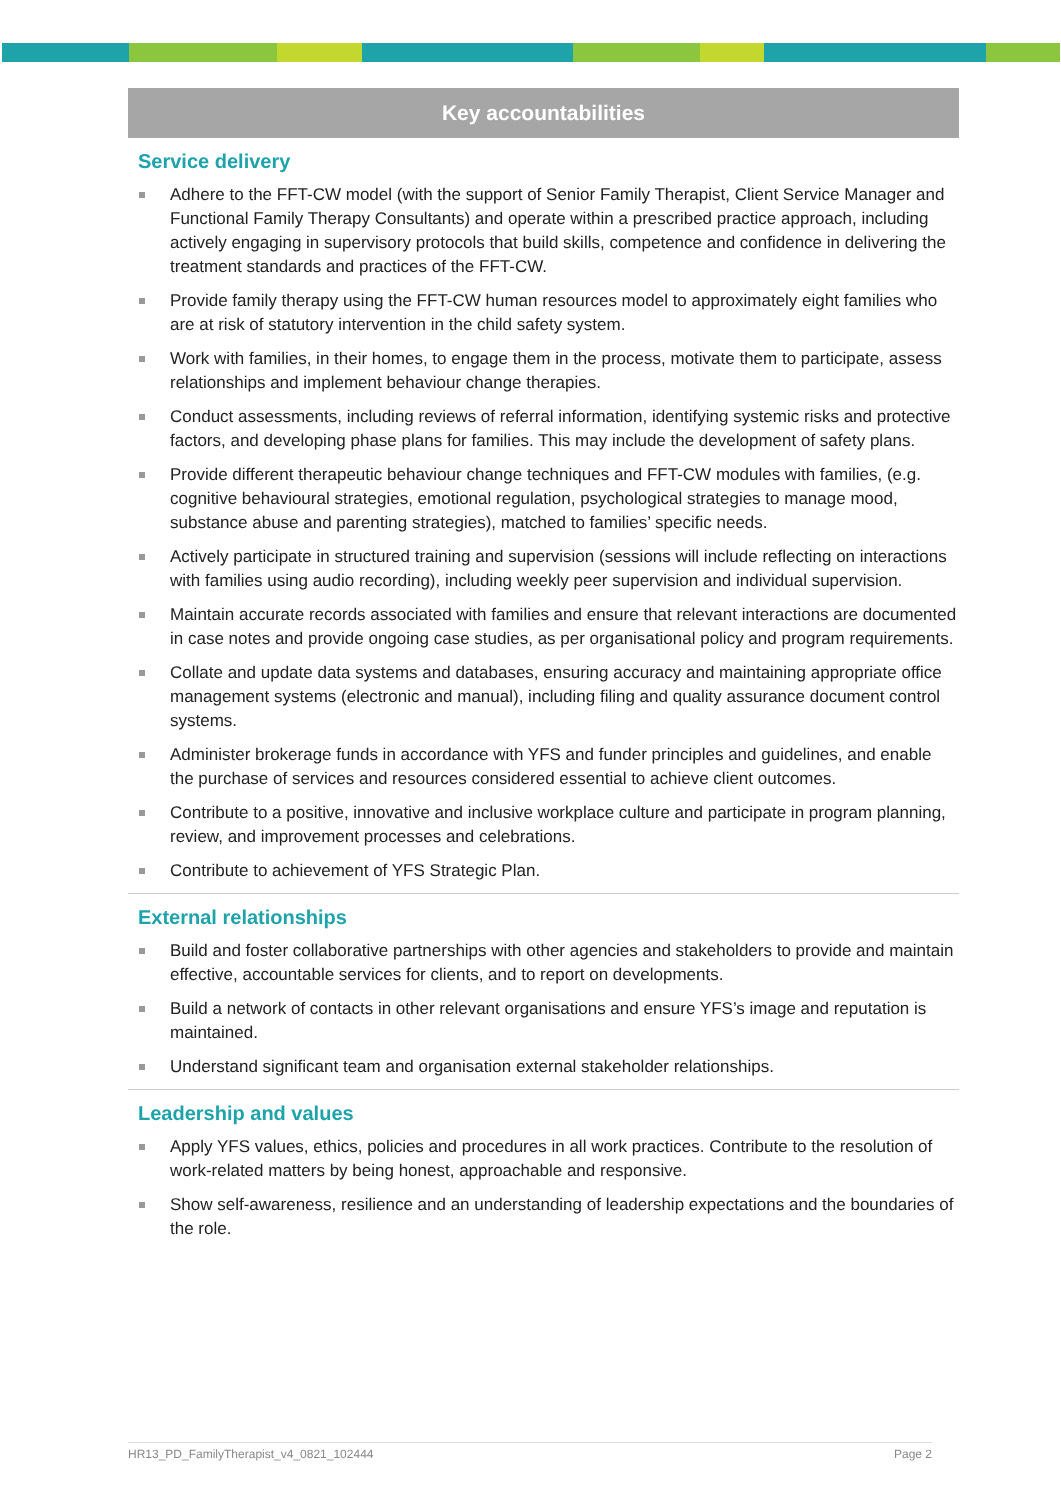Key accountabilities
Service delivery
Adhere to the FFT-CW model (with the support of Senior Family Therapist, Client Service Manager and Functional Family Therapy Consultants) and operate within a prescribed practice approach, including actively engaging in supervisory protocols that build skills, competence and confidence in delivering the treatment standards and practices of the FFT-CW.
Provide family therapy using the FFT-CW human resources model to approximately eight families who are at risk of statutory intervention in the child safety system.
Work with families, in their homes, to engage them in the process, motivate them to participate, assess relationships and implement behaviour change therapies.
Conduct assessments, including reviews of referral information, identifying systemic risks and protective factors, and developing phase plans for families. This may include the development of safety plans.
Provide different therapeutic behaviour change techniques and FFT-CW modules with families, (e.g. cognitive behavioural strategies, emotional regulation, psychological strategies to manage mood, substance abuse and parenting strategies), matched to families’ specific needs.
Actively participate in structured training and supervision (sessions will include reflecting on interactions with families using audio recording), including weekly peer supervision and individual supervision.
Maintain accurate records associated with families and ensure that relevant interactions are documented in case notes and provide ongoing case studies, as per organisational policy and program requirements.
Collate and update data systems and databases, ensuring accuracy and maintaining appropriate office management systems (electronic and manual), including filing and quality assurance document control systems.
Administer brokerage funds in accordance with YFS and funder principles and guidelines, and enable the purchase of services and resources considered essential to achieve client outcomes.
Contribute to a positive, innovative and inclusive workplace culture and participate in program planning, review, and improvement processes and celebrations.
Contribute to achievement of YFS Strategic Plan.
External relationships
Build and foster collaborative partnerships with other agencies and stakeholders to provide and maintain effective, accountable services for clients, and to report on developments.
Build a network of contacts in other relevant organisations and ensure YFS’s image and reputation is maintained.
Understand significant team and organisation external stakeholder relationships.
Leadership and values
Apply YFS values, ethics, policies and procedures in all work practices. Contribute to the resolution of work-related matters by being honest, approachable and responsive.
Show self-awareness, resilience and an understanding of leadership expectations and the boundaries of the role.
HR13_PD_FamilyTherapist_v4_0821_102444 Page 2